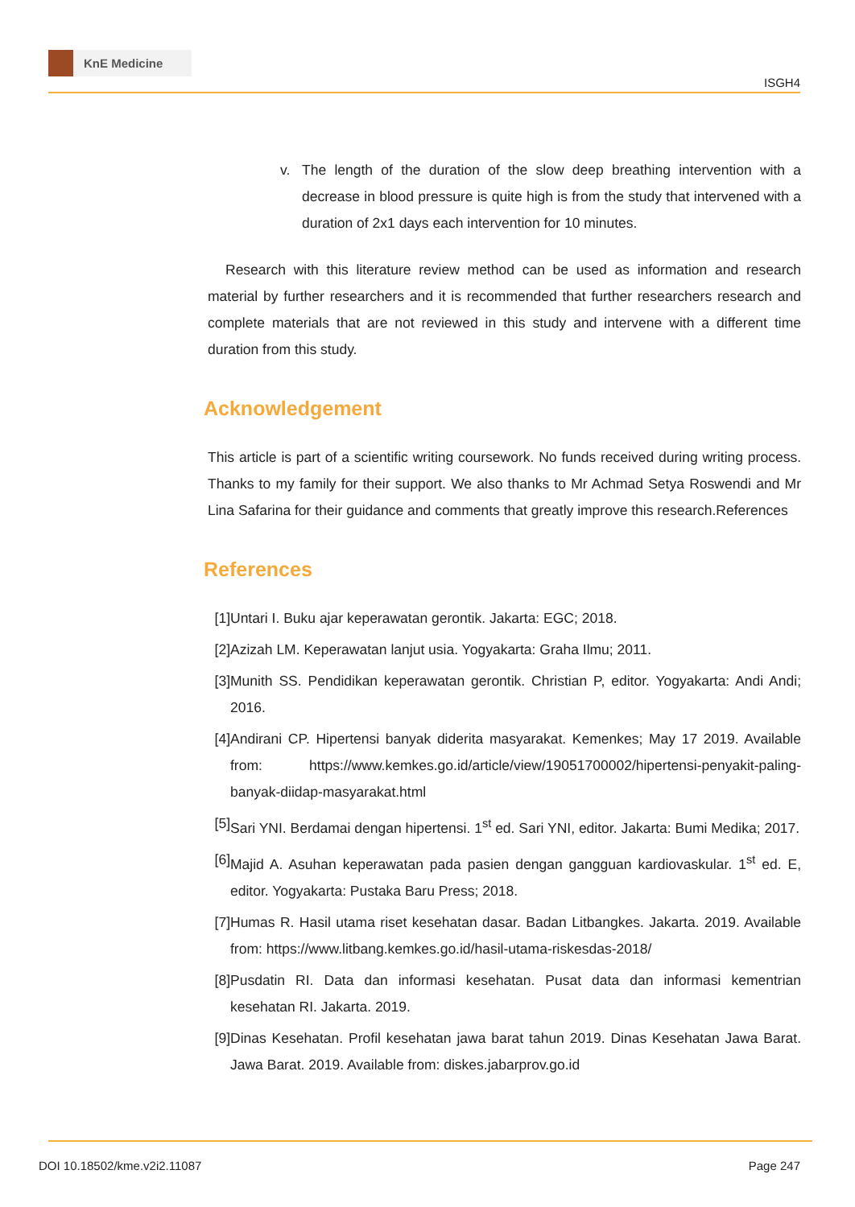KnE Medicine
ISGH4
v. The length of the duration of the slow deep breathing intervention with a decrease in blood pressure is quite high is from the study that intervened with a duration of 2x1 days each intervention for 10 minutes.
Research with this literature review method can be used as information and research material by further researchers and it is recommended that further researchers research and complete materials that are not reviewed in this study and intervene with a different time duration from this study.
Acknowledgement
This article is part of a scientific writing coursework. No funds received during writing process. Thanks to my family for their support. We also thanks to Mr Achmad Setya Roswendi and Mr Lina Safarina for their guidance and comments that greatly improve this research.References
References
[1] Untari I. Buku ajar keperawatan gerontik. Jakarta: EGC; 2018.
[2] Azizah LM. Keperawatan lanjut usia. Yogyakarta: Graha Ilmu; 2011.
[3] Munith SS. Pendidikan keperawatan gerontik. Christian P, editor. Yogyakarta: Andi Andi; 2016.
[4] Andirani CP. Hipertensi banyak diderita masyarakat. Kemenkes; May 17 2019. Available from: https://www.kemkes.go.id/article/view/19051700002/hipertensi-penyakit-paling-banyak-diidap-masyarakat.html
[5] Sari YNI. Berdamai dengan hipertensi. 1<sup>st</sup> ed. Sari YNI, editor. Jakarta: Bumi Medika; 2017.
[6] Majid A. Asuhan keperawatan pada pasien dengan gangguan kardiovaskular. 1<sup>st</sup> ed. E, editor. Yogyakarta: Pustaka Baru Press; 2018.
[7] Humas R. Hasil utama riset kesehatan dasar. Badan Litbangkes. Jakarta. 2019. Available from: https://www.litbang.kemkes.go.id/hasil-utama-riskesdas-2018/
[8] Pusdatin RI. Data dan informasi kesehatan. Pusat data dan informasi kementrian kesehatan RI. Jakarta. 2019.
[9] Dinas Kesehatan. Profil kesehatan jawa barat tahun 2019. Dinas Kesehatan Jawa Barat. Jawa Barat. 2019. Available from: diskes.jabarprov.go.id
DOI 10.18502/kme.v2i2.11087 Page 247